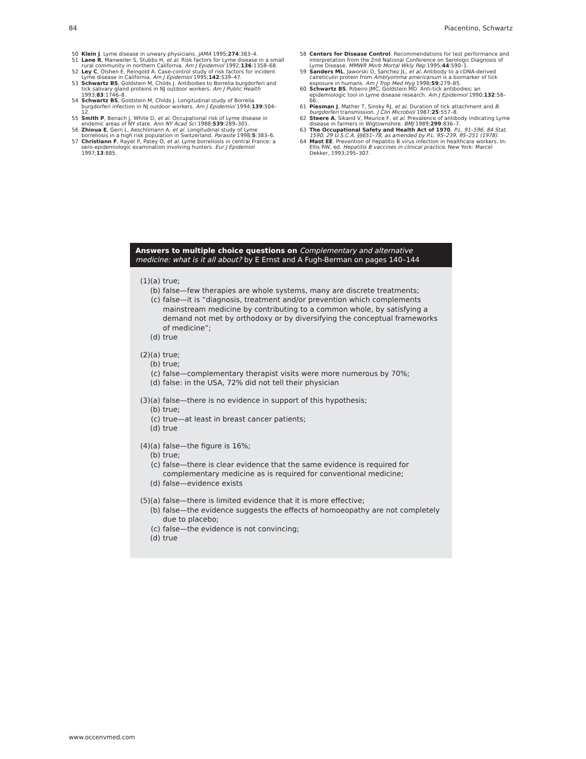84 Piacentino, Schwartz
50 Klein J. Lyme disease in unwary physicians. JAMA 1995;274:383–4.
51 Lane R, Manweiler S, Stubbs H, et al. Risk factors for Lyme disease in a small rural community in northern California. Am J Epidemiol 1992;136:1358–68.
52 Ley C, Olshen E, Reingold A. Case-control study of risk factors for incident Lyme disease in California. Am J Epidemiol 1995;142:S39–47.
53 Schwartz BS, Goldstein M, Childs J. Antibodies to Borrelia burgdorferi and tick salivary gland proteins in NJ outdoor workers. Am J Public Health 1993;83:1746–8.
54 Schwartz BS, Goldstein M, Childs J. Longitudinal study of Borrelia burgdorferi infection in NJ outdoor workers. Am J Epidemiol 1994;139:504–12.
55 Smith P, Benach J, White D, et al. Occupational risk of Lyme disease in endemic areas of NY state. Ann NY Acad Sci 1988;539:289–301.
56 Zhioua E, Gern L, Aeschlimann A, et al. Longitudinal study of Lyme borreliosis in a high risk population in Switzerland. Parasite 1998;5:383–6.
57 Christiann F, Rayet P, Patey O, et al. Lyme borreliosis in central France: a sero-epidemiologic examination involving hunters. Eur J Epidemiol 1997;13:885.
58 Centers for Disease Control. Recommendations for test performance and interpretation from the 2nd National Conference on Serologic Diagnosis of Lyme Disease. MMWR Morb Mortal Wkly Rep 1995;44:590–1.
59 Sanders ML, Jaworski D, Sanchez JL, et al. Antibody to a cDNA-derived calreticulin protein from Amblyomma americanum is a biomarker of tick exposure in humans. Am J Trop Med Hyg 1998;59:279–85.
60 Schwartz BS, Ribeiro JMC, Goldstein MD. Anti-tick antibodies: an epidemiologic tool in Lyme disease research. Am J Epidemiol 1990;132:58–66.
61 Piesman J, Mather T, Sinsky RJ, et al. Duration of tick attachment and B. burgdorferi transmission. J Clin Microbiol 1987;25:557–8.
62 Steere A, Sikand V, Meurice F, et al. Prevalence of antibody indicating Lyme disease in farmers in Wigtownshire. BMJ 1989;299:836–7.
63 The Occupational Safety and Health Act of 1970. P.L. 91–596, 84 Stat. 1590, 29 U.S.C.A. §§651–78, as amended by P.L. 95–239, 95–251 (1978).
64 Mast EE. Prevention of hepatitis B virus infection in healthcare workers. In: Ellis RW, ed. Hepatitis B vaccines in clinical practice. New York: Marcel Dekker, 1993;295–307.
Answers to multiple choice questions on Complementary and alternative medicine: what is it all about? by E Ernst and A Fugh-Berman on pages 140–144
(1)(a) true;
(b) false—few therapies are whole systems, many are discrete treatments;
(c) false—it is “diagnosis, treatment and/or prevention which complements mainstream medicine by contributing to a common whole, by satisfying a demand not met by orthodoxy or by diversifying the conceptual frameworks of medicine”;
(d) true
(2)(a) true;
(b) true;
(c) false—complementary therapist visits were more numerous by 70%;
(d) false: in the USA, 72% did not tell their physician
(3)(a) false—there is no evidence in support of this hypothesis;
(b) true;
(c) true—at least in breast cancer patients;
(d) true
(4)(a) false—the figure is 16%;
(b) true;
(c) false—there is clear evidence that the same evidence is required for complementary medicine as is required for conventional medicine;
(d) false—evidence exists
(5)(a) false—there is limited evidence that it is more effective;
(b) false—the evidence suggests the effects of homoeopathy are not completely due to placebo;
(c) false—the evidence is not convincing;
(d) true
www.occenvmed.com